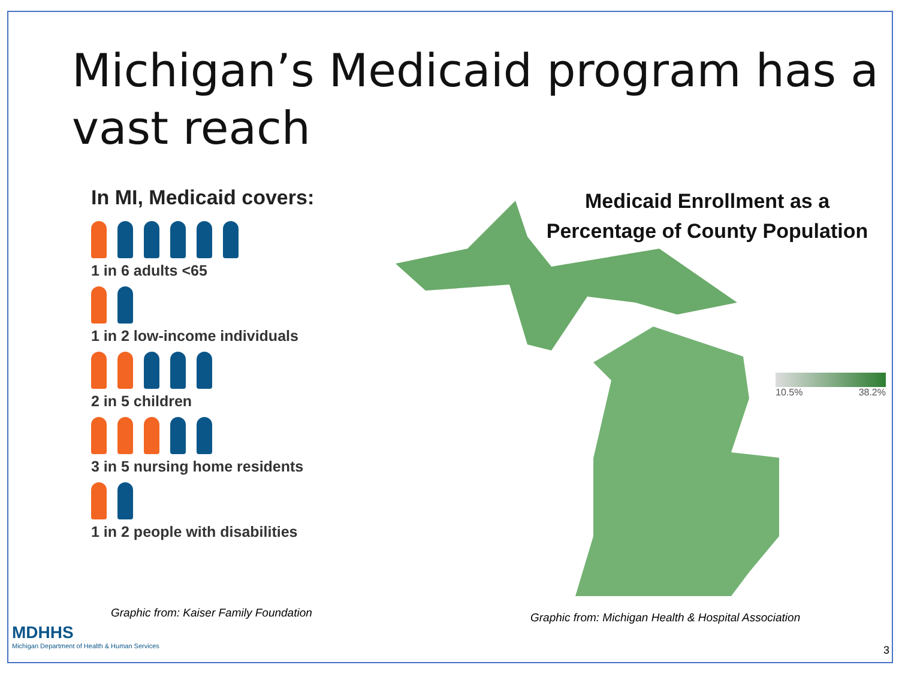Michigan’s Medicaid program has a vast reach
In MI, Medicaid covers:
1 in 6 adults <65
1 in 2 low-income individuals
2 in 5 children
3 in 5 nursing home residents
1 in 2 people with disabilities
Graphic from: Kaiser Family Foundation
Medicaid Enrollment as a Percentage of County Population
10.5% 38.2%
Graphic from: Michigan Health & Hospital Association
MDHHS
Michigan Department of Health & Human Services
3